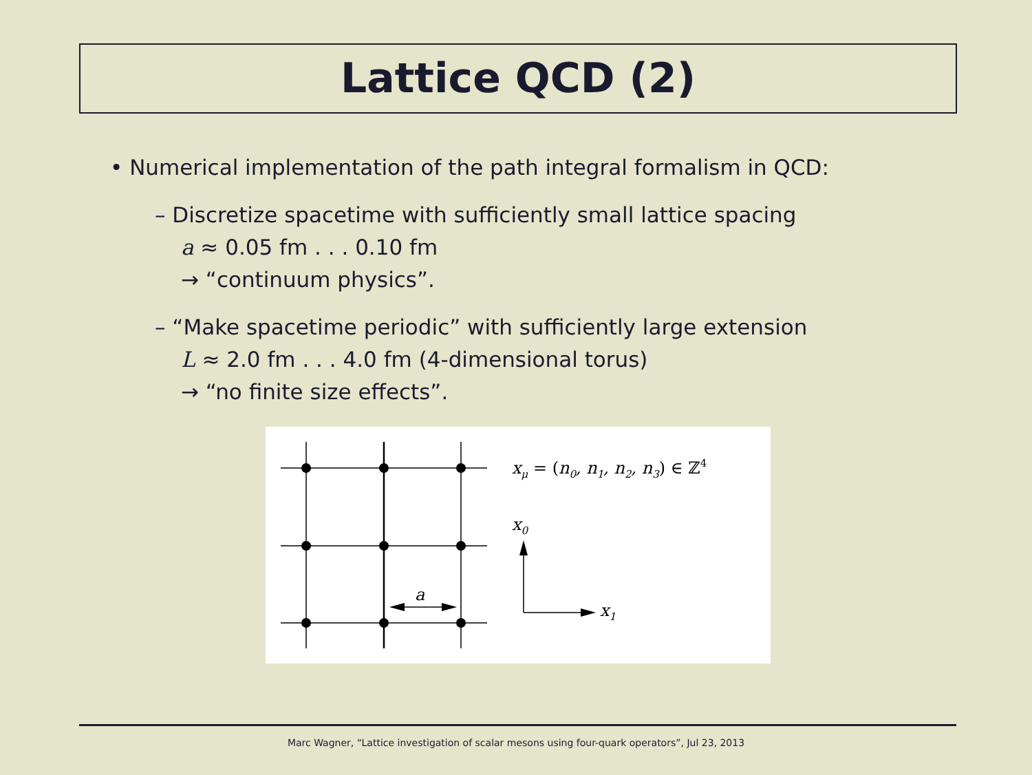Lattice QCD (2)
• Numerical implementation of the path integral formalism in QCD:
– Discretize spacetime with sufficiently small lattice spacing
a ≈ 0.05 fm . . . 0.10 fm
→ “continuum physics”.
– “Make spacetime periodic” with sufficiently large extension
L ≈ 2.0 fm . . . 4.0 fm (4-dimensional torus)
→ “no finite size effects”.
xμ = (n0, n1, n2, n3) ∈ ℤ4
x0
x1
a
Marc Wagner, “Lattice investigation of scalar mesons using four-quark operators”, Jul 23, 2013